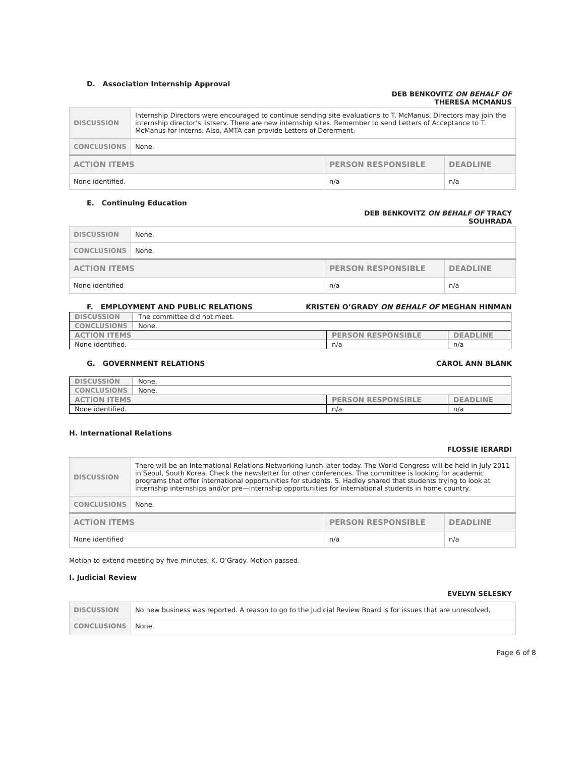D. Association Internship Approval
DEB BENKOVITZ ON BEHALF OF
THERESA MCMANUS
| DISCUSSION | Internship Directors were encouraged to continue sending site evaluations to T. McManus. Directors may join the internship director’s listserv. There are new internship sites. Remember to send Letters of Acceptance to T. McManus for interns. Also, AMTA can provide Letters of Deferment. | | |
| CONCLUSIONS | None. | | |
| ACTION ITEMS | | PERSON RESPONSIBLE | DEADLINE |
| None identified. | | n/a | n/a |
E. Continuing Education
DEB BENKOVITZ ON BEHALF OF TRACY
SOUHRADA
| DISCUSSION | None. | | |
| CONCLUSIONS | None. | | |
| ACTION ITEMS | | PERSON RESPONSIBLE | DEADLINE |
| None identified | | n/a | n/a |
F. EMPLOYMENT AND PUBLIC RELATIONS KRISTEN O’GRADY ON BEHALF OF MEGHAN HINMAN
| DISCUSSION | The committee did not meet. | | |
| CONCLUSIONS | None. | | |
| ACTION ITEMS | | PERSON RESPONSIBLE | DEADLINE |
| None identified. | | n/a | n/a |
G. GOVERNMENT RELATIONS CAROL ANN BLANK
| DISCUSSION | None. | | |
| CONCLUSIONS | None. | | |
| ACTION ITEMS | | PERSON RESPONSIBLE | DEADLINE |
| None identified. | | n/a | n/a |
H. International Relations
FLOSSIE IERARDI
| DISCUSSION | There will be an International Relations Networking lunch later today. The World Congress will be held in July 2011 in Seoul, South Korea. Check the newsletter for other conferences. The committee is looking for academic programs that offer international opportunities for students. S. Hadley shared that students trying to look at internship internships and/or pre—internship opportunities for international students in home country. | | |
| CONCLUSIONS | None. | | |
| ACTION ITEMS | | PERSON RESPONSIBLE | DEADLINE |
| None identified | | n/a | n/a |
Motion to extend meeting by five minutes; K. O’Grady. Motion passed.
I. Judicial Review
EVELYN SELESKY
| DISCUSSION | No new business was reported. A reason to go to the Judicial Review Board is for issues that are unresolved. |
| CONCLUSIONS | None. |
Page 6 of 8